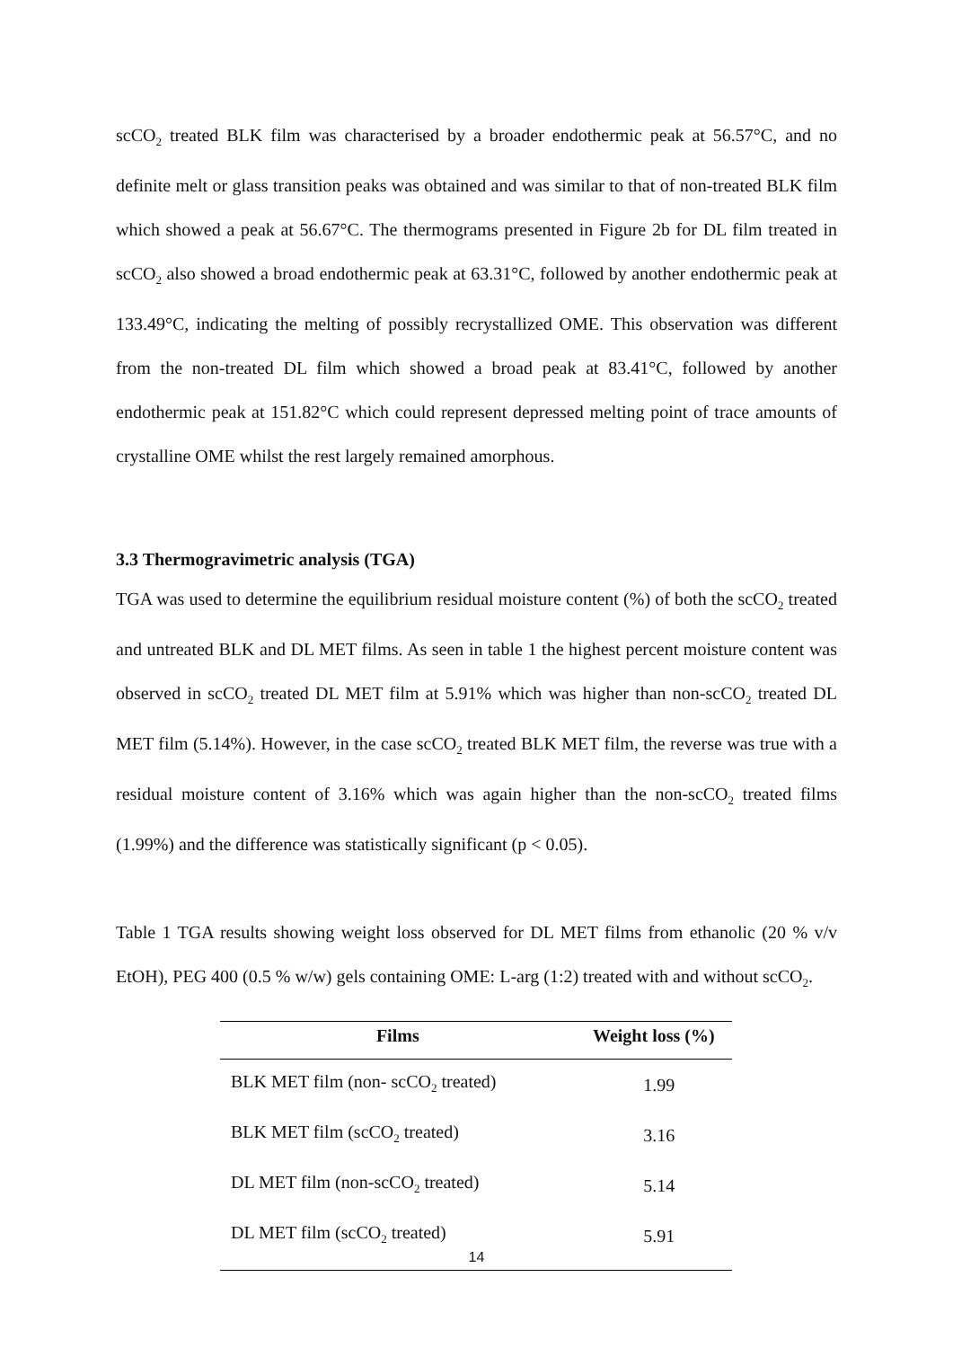scCO<sub>2</sub> treated BLK film was characterised by a broader endothermic peak at 56.57°C, and no definite melt or glass transition peaks was obtained and was similar to that of non-treated BLK film which showed a peak at 56.67°C. The thermograms presented in Figure 2b for DL film treated in scCO<sub>2</sub> also showed a broad endothermic peak at 63.31°C, followed by another endothermic peak at 133.49°C, indicating the melting of possibly recrystallized OME. This observation was different from the non-treated DL film which showed a broad peak at 83.41°C, followed by another endothermic peak at 151.82°C which could represent depressed melting point of trace amounts of crystalline OME whilst the rest largely remained amorphous.
3.3 Thermogravimetric analysis (TGA)
TGA was used to determine the equilibrium residual moisture content (%) of both the scCO<sub>2</sub> treated and untreated BLK and DL MET films. As seen in table 1 the highest percent moisture content was observed in scCO<sub>2</sub> treated DL MET film at 5.91% which was higher than non-scCO<sub>2</sub> treated DL MET film (5.14%). However, in the case scCO<sub>2</sub> treated BLK MET film, the reverse was true with a residual moisture content of 3.16% which was again higher than the non-scCO<sub>2</sub> treated films (1.99%) and the difference was statistically significant (p < 0.05).
Table 1 TGA results showing weight loss observed for DL MET films from ethanolic (20 % v/v EtOH), PEG 400 (0.5 % w/w) gels containing OME: L-arg (1:2) treated with and without scCO<sub>2</sub>.
| Films | Weight loss (%) |
| --- | --- |
| BLK MET film (non- scCO<sub>2</sub> treated) | 1.99 |
| BLK MET film (scCO<sub>2</sub> treated) | 3.16 |
| DL MET film (non-scCO<sub>2</sub> treated) | 5.14 |
| DL MET film (scCO<sub>2</sub> treated) | 5.91 |
14